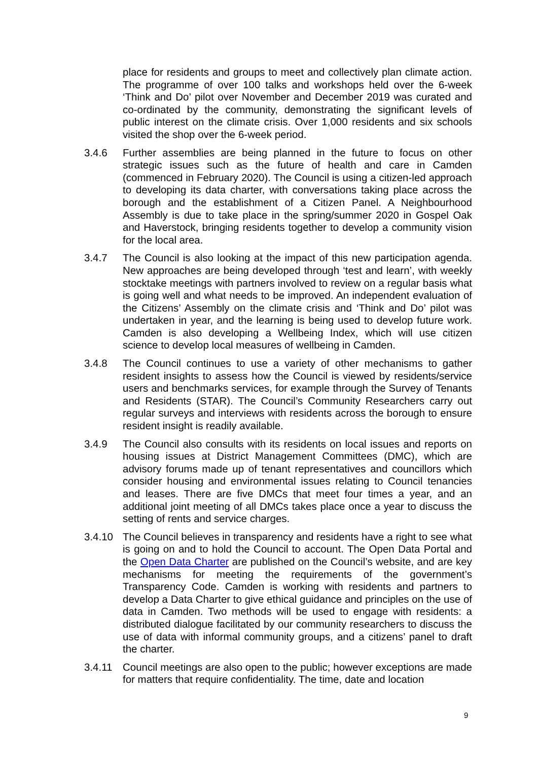place for residents and groups to meet and collectively plan climate action. The programme of over 100 talks and workshops held over the 6-week ‘Think and Do’ pilot over November and December 2019 was curated and co-ordinated by the community, demonstrating the significant levels of public interest on the climate crisis. Over 1,000 residents and six schools visited the shop over the 6-week period.
3.4.6 Further assemblies are being planned in the future to focus on other strategic issues such as the future of health and care in Camden (commenced in February 2020). The Council is using a citizen-led approach to developing its data charter, with conversations taking place across the borough and the establishment of a Citizen Panel. A Neighbourhood Assembly is due to take place in the spring/summer 2020 in Gospel Oak and Haverstock, bringing residents together to develop a community vision for the local area.
3.4.7 The Council is also looking at the impact of this new participation agenda. New approaches are being developed through ‘test and learn’, with weekly stocktake meetings with partners involved to review on a regular basis what is going well and what needs to be improved. An independent evaluation of the Citizens’ Assembly on the climate crisis and ‘Think and Do’ pilot was undertaken in year, and the learning is being used to develop future work. Camden is also developing a Wellbeing Index, which will use citizen science to develop local measures of wellbeing in Camden.
3.4.8 The Council continues to use a variety of other mechanisms to gather resident insights to assess how the Council is viewed by residents/service users and benchmarks services, for example through the Survey of Tenants and Residents (STAR). The Council’s Community Researchers carry out regular surveys and interviews with residents across the borough to ensure resident insight is readily available.
3.4.9 The Council also consults with its residents on local issues and reports on housing issues at District Management Committees (DMC), which are advisory forums made up of tenant representatives and councillors which consider housing and environmental issues relating to Council tenancies and leases. There are five DMCs that meet four times a year, and an additional joint meeting of all DMCs takes place once a year to discuss the setting of rents and service charges.
3.4.10 The Council believes in transparency and residents have a right to see what is going on and to hold the Council to account. The Open Data Portal and the Open Data Charter are published on the Council’s website, and are key mechanisms for meeting the requirements of the government’s Transparency Code. Camden is working with residents and partners to develop a Data Charter to give ethical guidance and principles on the use of data in Camden. Two methods will be used to engage with residents: a distributed dialogue facilitated by our community researchers to discuss the use of data with informal community groups, and a citizens’ panel to draft the charter.
3.4.11 Council meetings are also open to the public; however exceptions are made for matters that require confidentiality. The time, date and location
9